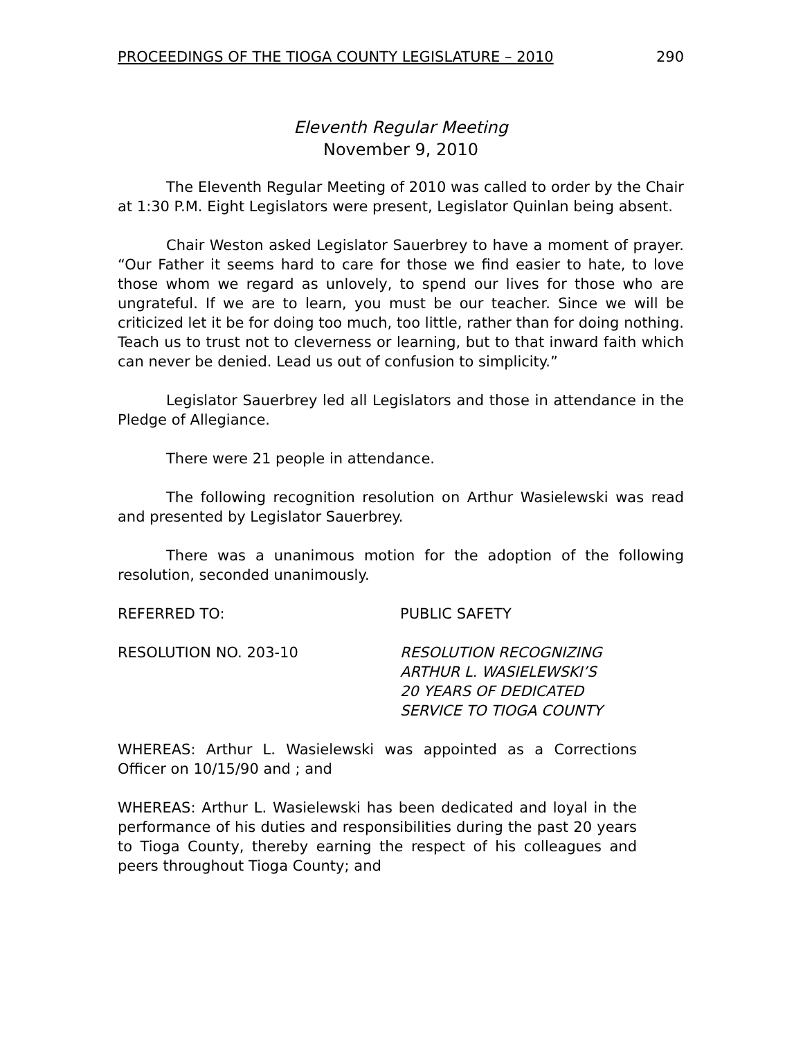PROCEEDINGS OF THE TIOGA COUNTY LEGISLATURE – 2010 290
Eleventh Regular Meeting
November 9, 2010
The Eleventh Regular Meeting of 2010 was called to order by the Chair at 1:30 P.M. Eight Legislators were present, Legislator Quinlan being absent.
Chair Weston asked Legislator Sauerbrey to have a moment of prayer. “Our Father it seems hard to care for those we find easier to hate, to love those whom we regard as unlovely, to spend our lives for those who are ungrateful. If we are to learn, you must be our teacher. Since we will be criticized let it be for doing too much, too little, rather than for doing nothing. Teach us to trust not to cleverness or learning, but to that inward faith which can never be denied. Lead us out of confusion to simplicity.”
Legislator Sauerbrey led all Legislators and those in attendance in the Pledge of Allegiance.
There were 21 people in attendance.
The following recognition resolution on Arthur Wasielewski was read and presented by Legislator Sauerbrey.
There was a unanimous motion for the adoption of the following resolution, seconded unanimously.
REFERRED TO: PUBLIC SAFETY
RESOLUTION NO. 203-10 RESOLUTION RECOGNIZING
ARTHUR L. WASIELEWSKI’S
20 YEARS OF DEDICATED
SERVICE TO TIOGA COUNTY
WHEREAS: Arthur L. Wasielewski was appointed as a Corrections Officer on 10/15/90 and ; and
WHEREAS: Arthur L. Wasielewski has been dedicated and loyal in the performance of his duties and responsibilities during the past 20 years to Tioga County, thereby earning the respect of his colleagues and peers throughout Tioga County; and